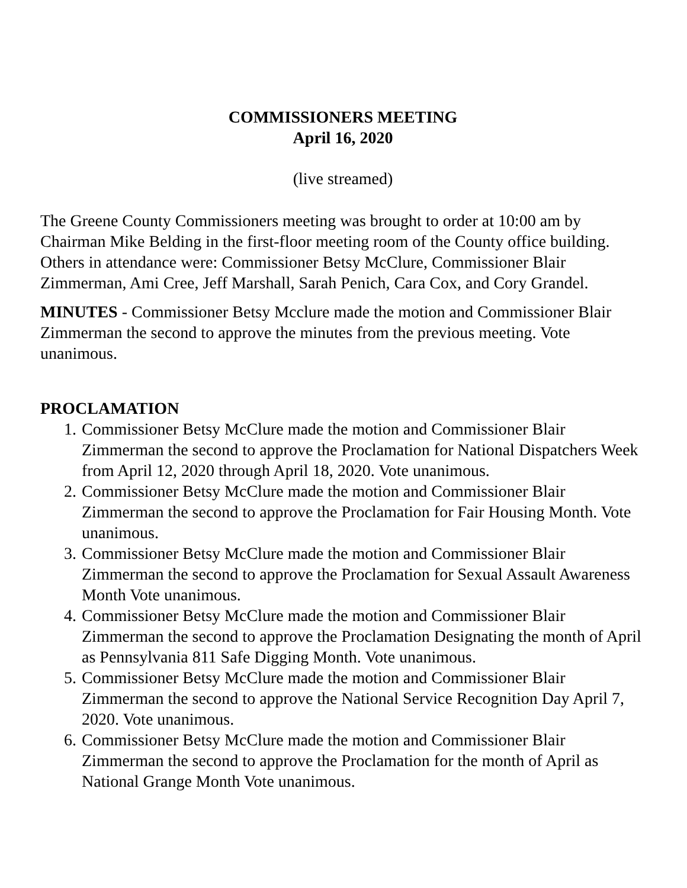COMMISSIONERS MEETING
April 16, 2020
(live streamed)
The Greene County Commissioners meeting was brought to order at 10:00 am by Chairman Mike Belding in the first-floor meeting room of the County office building. Others in attendance were: Commissioner Betsy McClure, Commissioner Blair Zimmerman, Ami Cree, Jeff Marshall, Sarah Penich, Cara Cox, and Cory Grandel.
MINUTES - Commissioner Betsy Mcclure made the motion and Commissioner Blair Zimmerman the second to approve the minutes from the previous meeting. Vote unanimous.
PROCLAMATION
1. Commissioner Betsy McClure made the motion and Commissioner Blair Zimmerman the second to approve the Proclamation for National Dispatchers Week from April 12, 2020 through April 18, 2020. Vote unanimous.
2. Commissioner Betsy McClure made the motion and Commissioner Blair Zimmerman the second to approve the Proclamation for Fair Housing Month. Vote unanimous.
3. Commissioner Betsy McClure made the motion and Commissioner Blair Zimmerman the second to approve the Proclamation for Sexual Assault Awareness Month Vote unanimous.
4. Commissioner Betsy McClure made the motion and Commissioner Blair Zimmerman the second to approve the Proclamation Designating the month of April as Pennsylvania 811 Safe Digging Month. Vote unanimous.
5. Commissioner Betsy McClure made the motion and Commissioner Blair Zimmerman the second to approve the National Service Recognition Day April 7, 2020. Vote unanimous.
6. Commissioner Betsy McClure made the motion and Commissioner Blair Zimmerman the second to approve the Proclamation for the month of April as National Grange Month Vote unanimous.